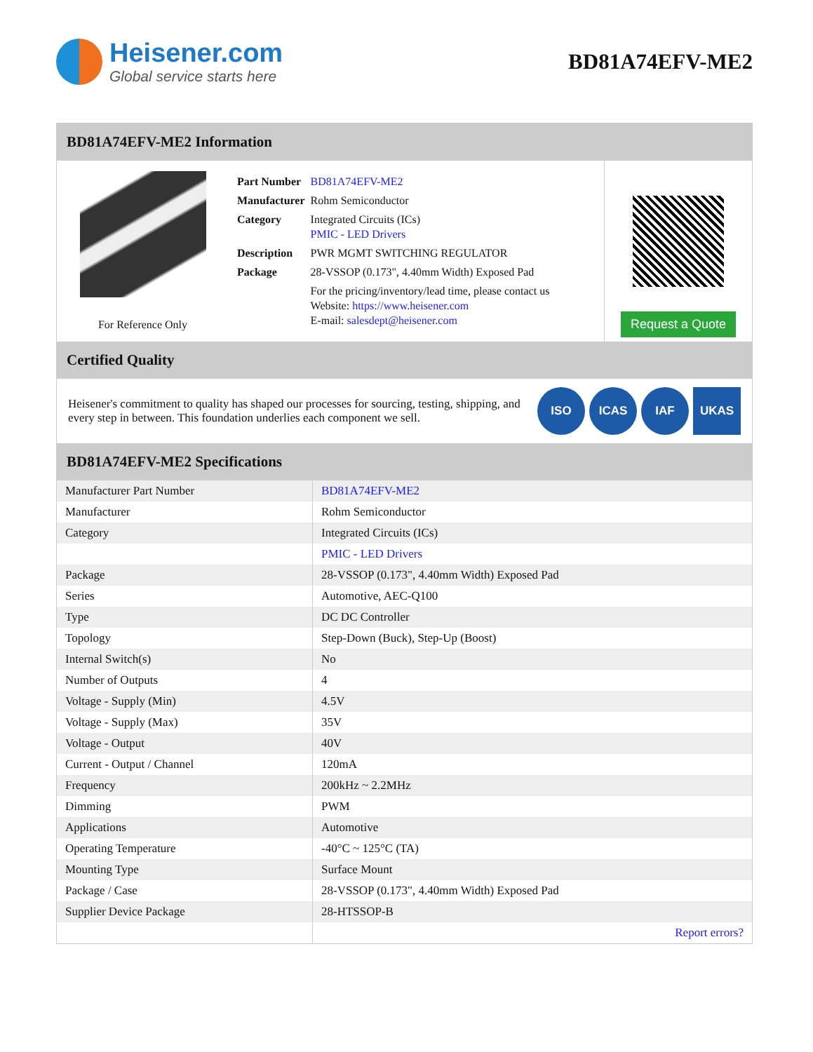Heisener.com
Global service starts here
BD81A74EFV-ME2
BD81A74EFV-ME2 Information
For Reference Only
| Part Number | BD81A74EFV-ME2 |
| Manufacturer | Rohm Semiconductor |
| Category | Integrated Circuits (ICs) PMIC - LED Drivers |
| Description | PWR MGMT SWITCHING REGULATOR |
| Package | 28-VSSOP (0.173", 4.40mm Width) Exposed Pad |
| | For the pricing/inventory/lead time, please contact us Website: https://www.heisener.com E-mail: salesdept@heisener.com |
Request a Quote
Certified Quality
Heisener's commitment to quality has shaped our processes for sourcing, testing, shipping, and every step in between. This foundation underlies each component we sell.
ISO ICAS IAF UKAS
BD81A74EFV-ME2 Specifications
| Manufacturer Part Number | BD81A74EFV-ME2 |
| Manufacturer | Rohm Semiconductor |
| Category | Integrated Circuits (ICs) |
| | PMIC - LED Drivers |
| Package | 28-VSSOP (0.173", 4.40mm Width) Exposed Pad |
| Series | Automotive, AEC-Q100 |
| Type | DC DC Controller |
| Topology | Step-Down (Buck), Step-Up (Boost) |
| Internal Switch(s) | No |
| Number of Outputs | 4 |
| Voltage - Supply (Min) | 4.5V |
| Voltage - Supply (Max) | 35V |
| Voltage - Output | 40V |
| Current - Output / Channel | 120mA |
| Frequency | 200kHz ~ 2.2MHz |
| Dimming | PWM |
| Applications | Automotive |
| Operating Temperature | -40°C ~ 125°C (TA) |
| Mounting Type | Surface Mount |
| Package / Case | 28-VSSOP (0.173", 4.40mm Width) Exposed Pad |
| Supplier Device Package | 28-HTSSOP-B |
| | Report errors? |